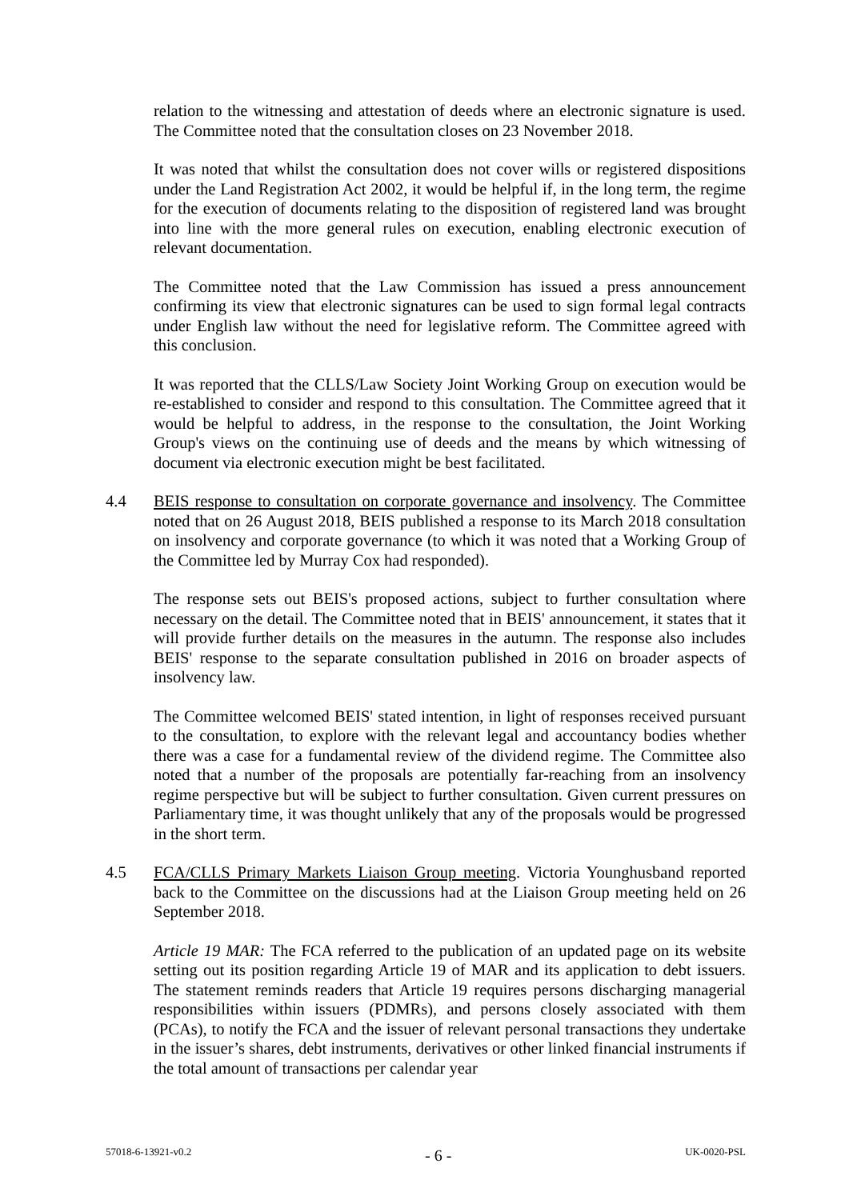relation to the witnessing and attestation of deeds where an electronic signature is used. The Committee noted that the consultation closes on 23 November 2018.
It was noted that whilst the consultation does not cover wills or registered dispositions under the Land Registration Act 2002, it would be helpful if, in the long term, the regime for the execution of documents relating to the disposition of registered land was brought into line with the more general rules on execution, enabling electronic execution of relevant documentation.
The Committee noted that the Law Commission has issued a press announcement confirming its view that electronic signatures can be used to sign formal legal contracts under English law without the need for legislative reform. The Committee agreed with this conclusion.
It was reported that the CLLS/Law Society Joint Working Group on execution would be re-established to consider and respond to this consultation. The Committee agreed that it would be helpful to address, in the response to the consultation, the Joint Working Group's views on the continuing use of deeds and the means by which witnessing of document via electronic execution might be best facilitated.
4.4 BEIS response to consultation on corporate governance and insolvency. The Committee noted that on 26 August 2018, BEIS published a response to its March 2018 consultation on insolvency and corporate governance (to which it was noted that a Working Group of the Committee led by Murray Cox had responded).
The response sets out BEIS's proposed actions, subject to further consultation where necessary on the detail. The Committee noted that in BEIS' announcement, it states that it will provide further details on the measures in the autumn. The response also includes BEIS' response to the separate consultation published in 2016 on broader aspects of insolvency law.
The Committee welcomed BEIS' stated intention, in light of responses received pursuant to the consultation, to explore with the relevant legal and accountancy bodies whether there was a case for a fundamental review of the dividend regime. The Committee also noted that a number of the proposals are potentially far-reaching from an insolvency regime perspective but will be subject to further consultation. Given current pressures on Parliamentary time, it was thought unlikely that any of the proposals would be progressed in the short term.
4.5 FCA/CLLS Primary Markets Liaison Group meeting. Victoria Younghusband reported back to the Committee on the discussions had at the Liaison Group meeting held on 26 September 2018.
Article 19 MAR: The FCA referred to the publication of an updated page on its website setting out its position regarding Article 19 of MAR and its application to debt issuers. The statement reminds readers that Article 19 requires persons discharging managerial responsibilities within issuers (PDMRs), and persons closely associated with them (PCAs), to notify the FCA and the issuer of relevant personal transactions they undertake in the issuer’s shares, debt instruments, derivatives or other linked financial instruments if the total amount of transactions per calendar year
57018-6-13921-v0.2 - 6 - UK-0020-PSL